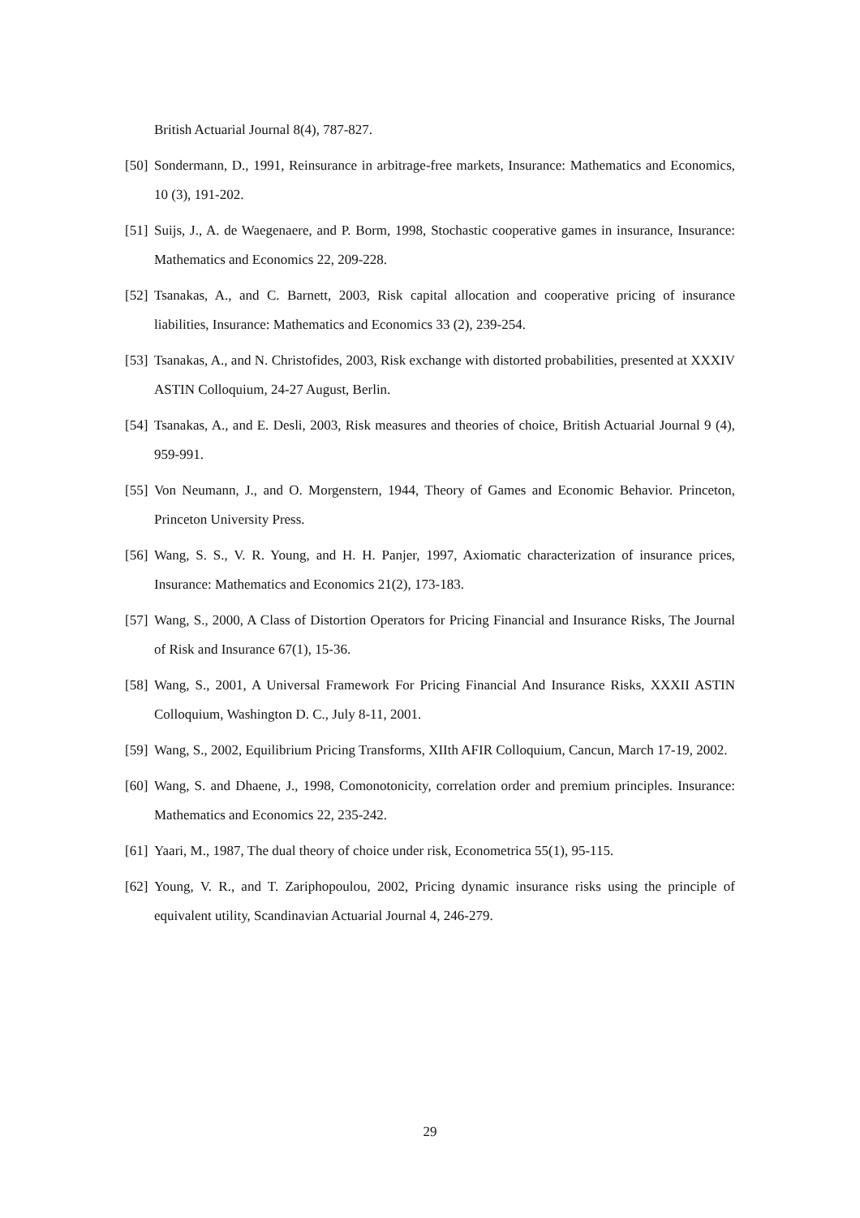British Actuarial Journal 8(4), 787-827.
[50] Sondermann, D., 1991, Reinsurance in arbitrage-free markets, Insurance: Mathematics and Economics, 10 (3), 191-202.
[51] Suijs, J., A. de Waegenaere, and P. Borm, 1998, Stochastic cooperative games in insurance, Insurance: Mathematics and Economics 22, 209-228.
[52] Tsanakas, A., and C. Barnett, 2003, Risk capital allocation and cooperative pricing of insurance liabilities, Insurance: Mathematics and Economics 33 (2), 239-254.
[53] Tsanakas, A., and N. Christofides, 2003, Risk exchange with distorted probabilities, presented at XXXIV ASTIN Colloquium, 24-27 August, Berlin.
[54] Tsanakas, A., and E. Desli, 2003, Risk measures and theories of choice, British Actuarial Journal 9 (4), 959-991.
[55] Von Neumann, J., and O. Morgenstern, 1944, Theory of Games and Economic Behavior. Princeton, Princeton University Press.
[56] Wang, S. S., V. R. Young, and H. H. Panjer, 1997, Axiomatic characterization of insurance prices, Insurance: Mathematics and Economics 21(2), 173-183.
[57] Wang, S., 2000, A Class of Distortion Operators for Pricing Financial and Insurance Risks, The Journal of Risk and Insurance 67(1), 15-36.
[58] Wang, S., 2001, A Universal Framework For Pricing Financial And Insurance Risks, XXXII ASTIN Colloquium, Washington D. C., July 8-11, 2001.
[59] Wang, S., 2002, Equilibrium Pricing Transforms, XIIth AFIR Colloquium, Cancun, March 17-19, 2002.
[60] Wang, S. and Dhaene, J., 1998, Comonotonicity, correlation order and premium principles. Insurance: Mathematics and Economics 22, 235-242.
[61] Yaari, M., 1987, The dual theory of choice under risk, Econometrica 55(1), 95-115.
[62] Young, V. R., and T. Zariphopoulou, 2002, Pricing dynamic insurance risks using the principle of equivalent utility, Scandinavian Actuarial Journal 4, 246-279.
29